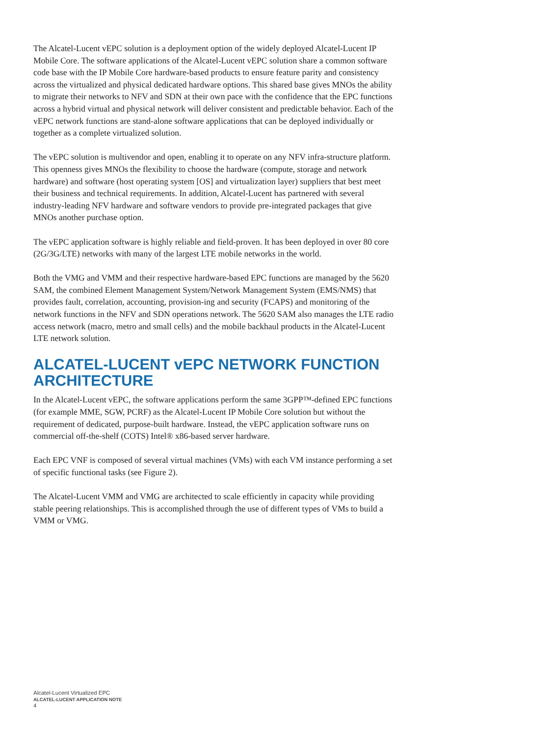The Alcatel-Lucent vEPC solution is a deployment option of the widely deployed Alcatel-Lucent IP Mobile Core. The software applications of the Alcatel-Lucent vEPC solution share a common software code base with the IP Mobile Core hardware-based products to ensure feature parity and consistency across the virtualized and physical dedicated hardware options. This shared base gives MNOs the ability to migrate their networks to NFV and SDN at their own pace with the confidence that the EPC functions across a hybrid virtual and physical network will deliver consistent and predictable behavior. Each of the vEPC network functions are stand-alone software applications that can be deployed individually or together as a complete virtualized solution.
The vEPC solution is multivendor and open, enabling it to operate on any NFV infra-structure platform. This openness gives MNOs the flexibility to choose the hardware (compute, storage and network hardware) and software (host operating system [OS] and virtualization layer) suppliers that best meet their business and technical requirements. In addition, Alcatel-Lucent has partnered with several industry-leading NFV hardware and software vendors to provide pre-integrated packages that give MNOs another purchase option.
The vEPC application software is highly reliable and field-proven. It has been deployed in over 80 core (2G/3G/LTE) networks with many of the largest LTE mobile networks in the world.
Both the VMG and VMM and their respective hardware-based EPC functions are managed by the 5620 SAM, the combined Element Management System/Network Management System (EMS/NMS) that provides fault, correlation, accounting, provision-ing and security (FCAPS) and monitoring of the network functions in the NFV and SDN operations network. The 5620 SAM also manages the LTE radio access network (macro, metro and small cells) and the mobile backhaul products in the Alcatel-Lucent LTE network solution.
ALCATEL-LUCENT vEPC NETWORK FUNCTION ARCHITECTURE
In the Alcatel-Lucent vEPC, the software applications perform the same 3GPP™-defined EPC functions (for example MME, SGW, PCRF) as the Alcatel-Lucent IP Mobile Core solution but without the requirement of dedicated, purpose-built hardware. Instead, the vEPC application software runs on commercial off-the-shelf (COTS) Intel® x86-based server hardware.
Each EPC VNF is composed of several virtual machines (VMs) with each VM instance performing a set of specific functional tasks (see Figure 2).
The Alcatel-Lucent VMM and VMG are architected to scale efficiently in capacity while providing stable peering relationships. This is accomplished through the use of different types of VMs to build a VMM or VMG.
Alcatel-Lucent Virtualized EPC
ALCATEL-LUCENT APPLICATION NOTE
4